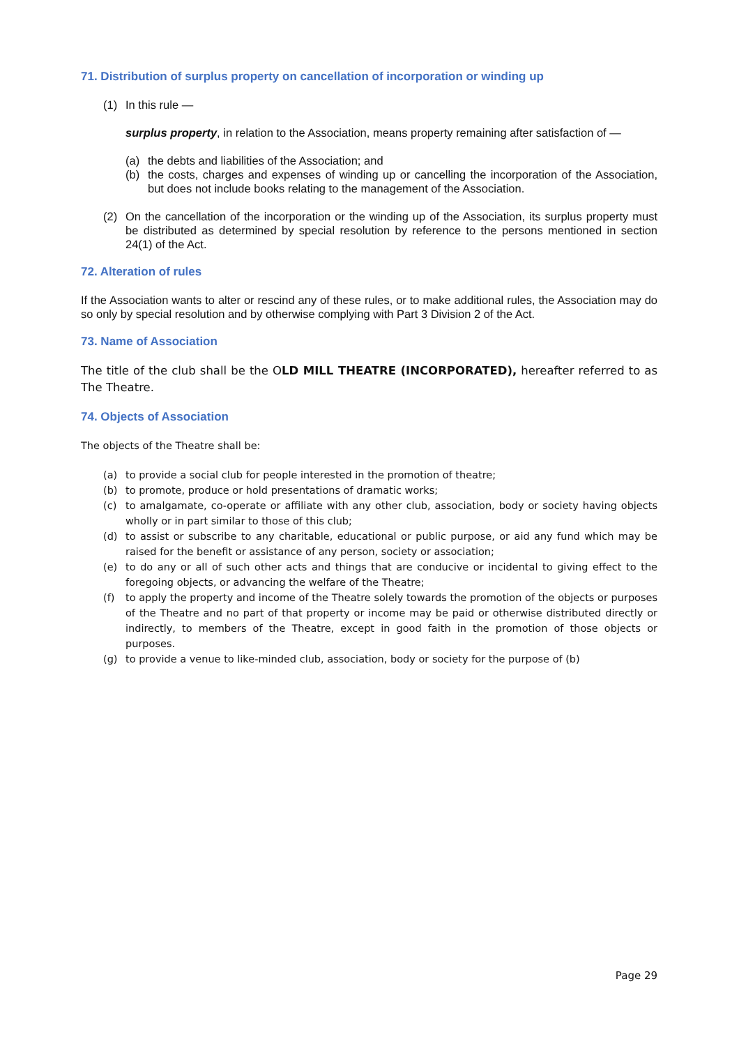71. Distribution of surplus property on cancellation of incorporation or winding up
(1) In this rule —
surplus property, in relation to the Association, means property remaining after satisfaction of —
(a) the debts and liabilities of the Association; and
(b) the costs, charges and expenses of winding up or cancelling the incorporation of the Association, but does not include books relating to the management of the Association.
(2) On the cancellation of the incorporation or the winding up of the Association, its surplus property must be distributed as determined by special resolution by reference to the persons mentioned in section 24(1) of the Act.
72. Alteration of rules
If the Association wants to alter or rescind any of these rules, or to make additional rules, the Association may do so only by special resolution and by otherwise complying with Part 3 Division 2 of the Act.
73. Name of Association
The title of the club shall be the OLD MILL THEATRE (INCORPORATED), hereafter referred to as The Theatre.
74. Objects of Association
The objects of the Theatre shall be:
(a) to provide a social club for people interested in the promotion of theatre;
(b) to promote, produce or hold presentations of dramatic works;
(c) to amalgamate, co-operate or affiliate with any other club, association, body or society having objects wholly or in part similar to those of this club;
(d) to assist or subscribe to any charitable, educational or public purpose, or aid any fund which may be raised for the benefit or assistance of any person, society or association;
(e) to do any or all of such other acts and things that are conducive or incidental to giving effect to the foregoing objects, or advancing the welfare of the Theatre;
(f) to apply the property and income of the Theatre solely towards the promotion of the objects or purposes of the Theatre and no part of that property or income may be paid or otherwise distributed directly or indirectly, to members of the Theatre, except in good faith in the promotion of those objects or purposes.
(g) to provide a venue to like-minded club, association, body or society for the purpose of (b)
Page 29